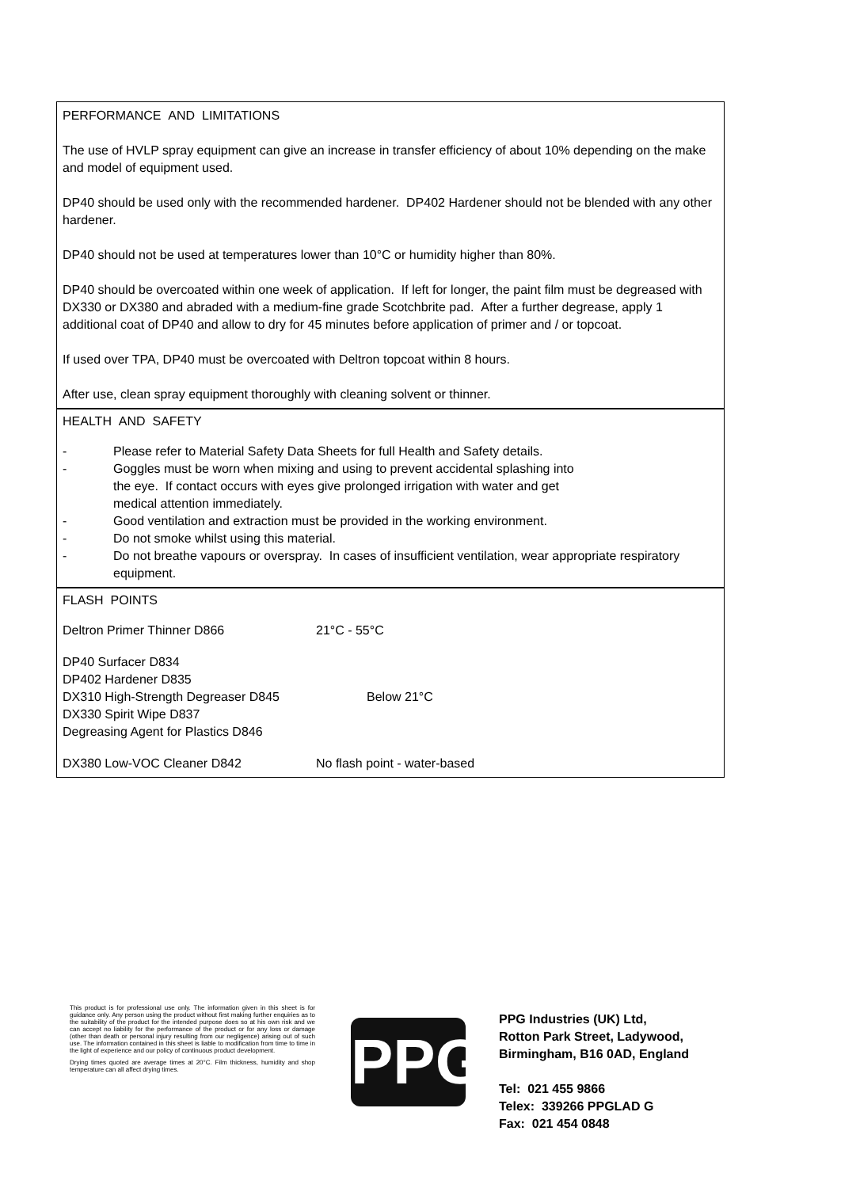PERFORMANCE AND LIMITATIONS
The use of HVLP spray equipment can give an increase in transfer efficiency of about 10% depending on the make and model of equipment used.
DP40 should be used only with the recommended hardener. DP402 Hardener should not be blended with any other hardener.
DP40 should not be used at temperatures lower than 10°C or humidity higher than 80%.
DP40 should be overcoated within one week of application. If left for longer, the paint film must be degreased with DX330 or DX380 and abraded with a medium-fine grade Scotchbrite pad. After a further degrease, apply 1 additional coat of DP40 and allow to dry for 45 minutes before application of primer and / or topcoat.
If used over TPA, DP40 must be overcoated with Deltron topcoat within 8 hours.
After use, clean spray equipment thoroughly with cleaning solvent or thinner.
HEALTH AND SAFETY
- Please refer to Material Safety Data Sheets for full Health and Safety details.
- Goggles must be worn when mixing and using to prevent accidental splashing into
the eye. If contact occurs with eyes give prolonged irrigation with water and get
medical attention immediately.
- Good ventilation and extraction must be provided in the working environment.
- Do not smoke whilst using this material.
- Do not breathe vapours or overspray. In cases of insufficient ventilation, wear appropriate respiratory equipment.
FLASH POINTS
| Deltron Primer Thinner D866 | 21°C - 55°C |
| DP40 Surfacer D834 DP402 Hardener D835 DX310 High-Strength Degreaser D845 DX330 Spirit Wipe D837 Degreasing Agent for Plastics D846 | Below 21°C |
| DX380 Low-VOC Cleaner D842 | No flash point - water-based |
This product is for professional use only. The information given in this sheet is for guidance only. Any person using the product without first making further enquiries as to the suitability of the product for the intended purpose does so at his own risk and we can accept no liability for the performance of the product or for any loss or damage (other than death or personal injury resulting from our negligence) arising out of such use. The information contained in this sheet is liable to modification from time to time in the light of experience and our policy of continuous product development.
Drying times quoted are average times at 20°C. Film thickness, humidity and shop temperature can all affect drying times.
PPG
PPG Industries (UK) Ltd,
Rotton Park Street, Ladywood,
Birmingham, B16 0AD, England
Tel: 021 455 9866
Telex: 339266 PPGLAD G
Fax: 021 454 0848